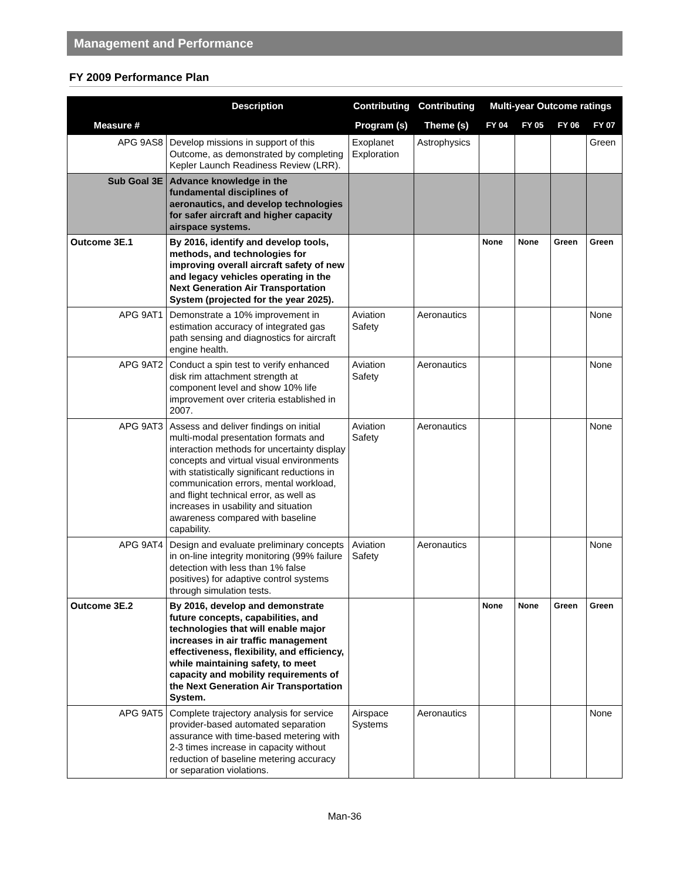Management and Performance
FY 2009 Performance Plan
| Measure # | Description | Contributing | Contributing | Multi-year Outcome ratings | | | |
| --- | --- | --- | --- | --- | --- | --- | --- |
| | | Program (s) | Theme (s) | FY 04 | FY 05 | FY 06 | FY 07 |
| APG 9AS8 | Develop missions in support of this Outcome, as demonstrated by completing Kepler Launch Readiness Review (LRR). | Exoplanet Exploration | Astrophysics | | | | Green |
| Sub Goal 3E | Advance knowledge in the fundamental disciplines of aeronautics, and develop technologies for safer aircraft and higher capacity airspace systems. | | | | | | |
| Outcome 3E.1 | By 2016, identify and develop tools, methods, and technologies for improving overall aircraft safety of new and legacy vehicles operating in the Next Generation Air Transportation System (projected for the year 2025). | | | None | None | Green | Green |
| APG 9AT1 | Demonstrate a 10% improvement in estimation accuracy of integrated gas path sensing and diagnostics for aircraft engine health. | Aviation Safety | Aeronautics | | | | None |
| APG 9AT2 | Conduct a spin test to verify enhanced disk rim attachment strength at component level and show 10% life improvement over criteria established in 2007. | Aviation Safety | Aeronautics | | | | None |
| APG 9AT3 | Assess and deliver findings on initial multi-modal presentation formats and interaction methods for uncertainty display concepts and virtual visual environments with statistically significant reductions in communication errors, mental workload, and flight technical error, as well as increases in usability and situation awareness compared with baseline capability. | Aviation Safety | Aeronautics | | | | None |
| APG 9AT4 | Design and evaluate preliminary concepts in on-line integrity monitoring (99% failure detection with less than 1% false positives) for adaptive control systems through simulation tests. | Aviation Safety | Aeronautics | | | | None |
| Outcome 3E.2 | By 2016, develop and demonstrate future concepts, capabilities, and technologies that will enable major increases in air traffic management effectiveness, flexibility, and efficiency, while maintaining safety, to meet capacity and mobility requirements of the Next Generation Air Transportation System. | | | None | None | Green | Green |
| APG 9AT5 | Complete trajectory analysis for service provider-based automated separation assurance with time-based metering with 2-3 times increase in capacity without reduction of baseline metering accuracy or separation violations. | Airspace Systems | Aeronautics | | | | None |
Man-36